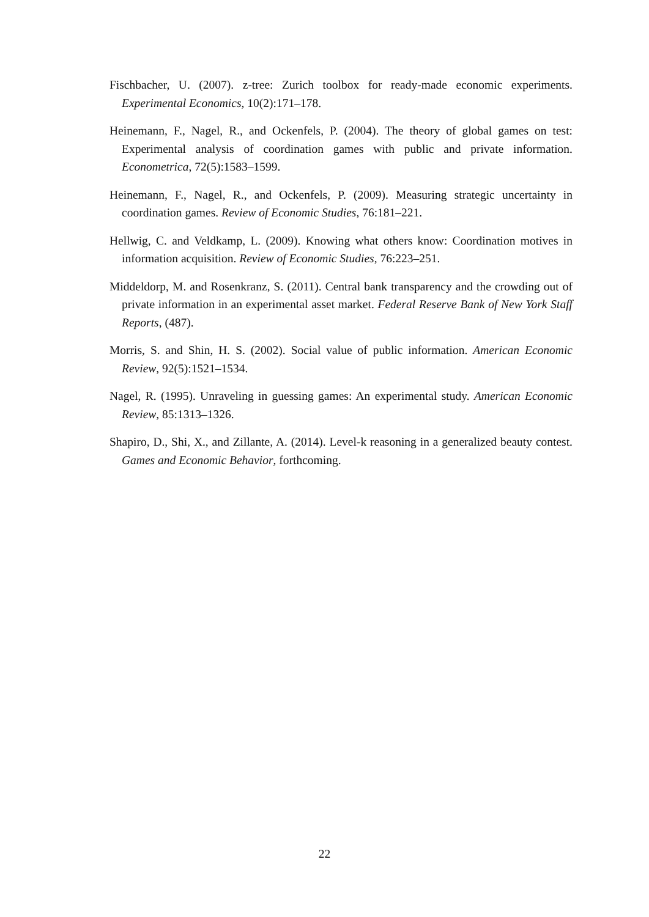Fischbacher, U. (2007). z-tree: Zurich toolbox for ready-made economic experiments. Experimental Economics, 10(2):171–178.
Heinemann, F., Nagel, R., and Ockenfels, P. (2004). The theory of global games on test: Experimental analysis of coordination games with public and private information. Econometrica, 72(5):1583–1599.
Heinemann, F., Nagel, R., and Ockenfels, P. (2009). Measuring strategic uncertainty in coordination games. Review of Economic Studies, 76:181–221.
Hellwig, C. and Veldkamp, L. (2009). Knowing what others know: Coordination motives in information acquisition. Review of Economic Studies, 76:223–251.
Middeldorp, M. and Rosenkranz, S. (2011). Central bank transparency and the crowding out of private information in an experimental asset market. Federal Reserve Bank of New York Staff Reports, (487).
Morris, S. and Shin, H. S. (2002). Social value of public information. American Economic Review, 92(5):1521–1534.
Nagel, R. (1995). Unraveling in guessing games: An experimental study. American Economic Review, 85:1313–1326.
Shapiro, D., Shi, X., and Zillante, A. (2014). Level-k reasoning in a generalized beauty contest. Games and Economic Behavior, forthcoming.
22